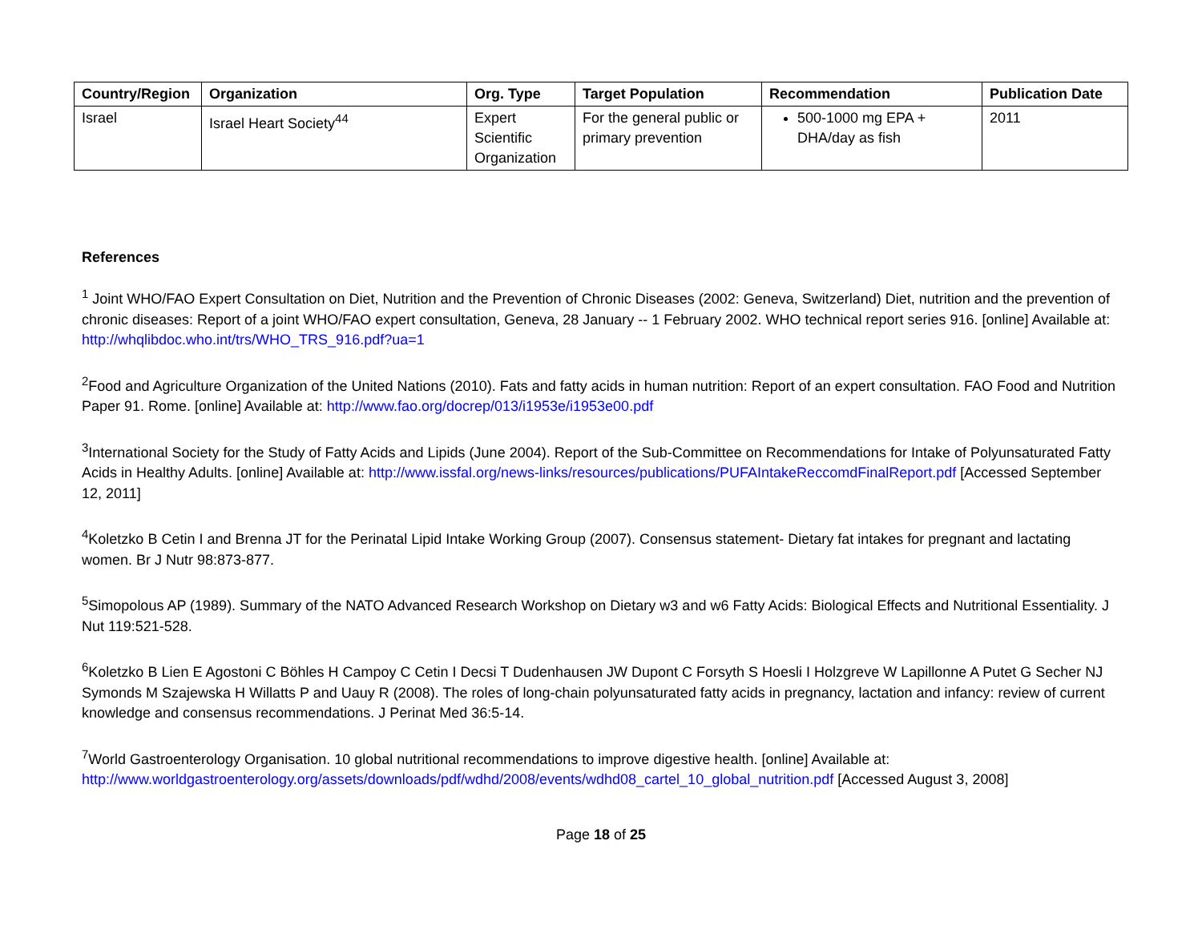| Country/Region | Organization | Org. Type | Target Population | Recommendation | Publication Date |
| --- | --- | --- | --- | --- | --- |
| Israel | Israel Heart Society<sup>44</sup> | Expert Scientific Organization | For the general public or primary prevention | 500-1000 mg EPA + DHA/day as fish | 2011 |
References
<sup>1</sup> Joint WHO/FAO Expert Consultation on Diet, Nutrition and the Prevention of Chronic Diseases (2002: Geneva, Switzerland) Diet, nutrition and the prevention of chronic diseases: Report of a joint WHO/FAO expert consultation, Geneva, 28 January -- 1 February 2002. WHO technical report series 916. [online] Available at: http://whqlibdoc.who.int/trs/WHO_TRS_916.pdf?ua=1
<sup>2</sup> Food and Agriculture Organization of the United Nations (2010). Fats and fatty acids in human nutrition: Report of an expert consultation. FAO Food and Nutrition Paper 91. Rome. [online] Available at: http://www.fao.org/docrep/013/i1953e/i1953e00.pdf
<sup>3</sup> International Society for the Study of Fatty Acids and Lipids (June 2004). Report of the Sub-Committee on Recommendations for Intake of Polyunsaturated Fatty Acids in Healthy Adults. [online] Available at: http://www.issfal.org/news-links/resources/publications/PUFAIntakeReccomdFinalReport.pdf [Accessed September 12, 2011]
<sup>4</sup> Koletzko B Cetin I and Brenna JT for the Perinatal Lipid Intake Working Group (2007). Consensus statement- Dietary fat intakes for pregnant and lactating women. Br J Nutr 98:873-877.
<sup>5</sup> Simopolous AP (1989). Summary of the NATO Advanced Research Workshop on Dietary w3 and w6 Fatty Acids: Biological Effects and Nutritional Essentiality. J Nut 119:521-528.
<sup>6</sup> Koletzko B Lien E Agostoni C Böhles H Campoy C Cetin I Decsi T Dudenhausen JW Dupont C Forsyth S Hoesli I Holzgreve W Lapillonne A Putet G Secher NJ Symonds M Szajewska H Willatts P and Uauy R (2008). The roles of long-chain polyunsaturated fatty acids in pregnancy, lactation and infancy: review of current knowledge and consensus recommendations. J Perinat Med 36:5-14.
<sup>7</sup> World Gastroenterology Organisation. 10 global nutritional recommendations to improve digestive health. [online] Available at: http://www.worldgastroenterology.org/assets/downloads/pdf/wdhd/2008/events/wdhd08_cartel_10_global_nutrition.pdf [Accessed August 3, 2008]
Page 18 of 25